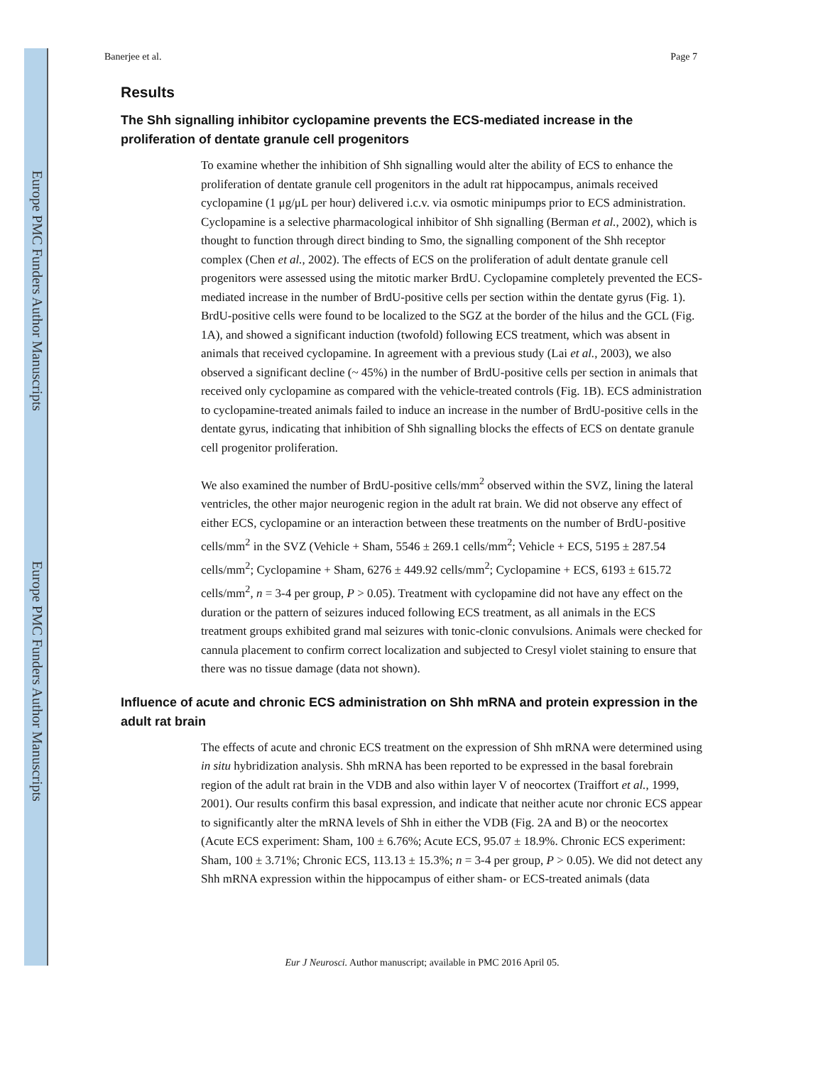Europe PMC Funders Author Manuscripts
Europe PMC Funders Author Manuscripts
Banerjee et al. Page 7
Results
The Shh signalling inhibitor cyclopamine prevents the ECS-mediated increase in the proliferation of dentate granule cell progenitors
To examine whether the inhibition of Shh signalling would alter the ability of ECS to enhance the proliferation of dentate granule cell progenitors in the adult rat hippocampus, animals received cyclopamine (1 μg/μL per hour) delivered i.c.v. via osmotic minipumps prior to ECS administration. Cyclopamine is a selective pharmacological inhibitor of Shh signalling (Berman et al., 2002), which is thought to function through direct binding to Smo, the signalling component of the Shh receptor complex (Chen et al., 2002). The effects of ECS on the proliferation of adult dentate granule cell progenitors were assessed using the mitotic marker BrdU. Cyclopamine completely prevented the ECS-mediated increase in the number of BrdU-positive cells per section within the dentate gyrus (Fig. 1). BrdU-positive cells were found to be localized to the SGZ at the border of the hilus and the GCL (Fig. 1A), and showed a significant induction (twofold) following ECS treatment, which was absent in animals that received cyclopamine. In agreement with a previous study (Lai et al., 2003), we also observed a significant decline (~ 45%) in the number of BrdU-positive cells per section in animals that received only cyclopamine as compared with the vehicle-treated controls (Fig. 1B). ECS administration to cyclopamine-treated animals failed to induce an increase in the number of BrdU-positive cells in the dentate gyrus, indicating that inhibition of Shh signalling blocks the effects of ECS on dentate granule cell progenitor proliferation.
We also examined the number of BrdU-positive cells/mm<sup>2</sup> observed within the SVZ, lining the lateral ventricles, the other major neurogenic region in the adult rat brain. We did not observe any effect of either ECS, cyclopamine or an interaction between these treatments on the number of BrdU-positive cells/mm<sup>2</sup> in the SVZ (Vehicle + Sham, 5546 ± 269.1 cells/mm<sup>2</sup>; Vehicle + ECS, 5195 ± 287.54 cells/mm<sup>2</sup>; Cyclopamine + Sham, 6276 ± 449.92 cells/mm<sup>2</sup>; Cyclopamine + ECS, 6193 ± 615.72 cells/mm<sup>2</sup>, n = 3-4 per group, P > 0.05). Treatment with cyclopamine did not have any effect on the duration or the pattern of seizures induced following ECS treatment, as all animals in the ECS treatment groups exhibited grand mal seizures with tonic-clonic convulsions. Animals were checked for cannula placement to confirm correct localization and subjected to Cresyl violet staining to ensure that there was no tissue damage (data not shown).
Influence of acute and chronic ECS administration on Shh mRNA and protein expression in the adult rat brain
The effects of acute and chronic ECS treatment on the expression of Shh mRNA were determined using in situ hybridization analysis. Shh mRNA has been reported to be expressed in the basal forebrain region of the adult rat brain in the VDB and also within layer V of neocortex (Traiffort et al., 1999, 2001). Our results confirm this basal expression, and indicate that neither acute nor chronic ECS appear to significantly alter the mRNA levels of Shh in either the VDB (Fig. 2A and B) or the neocortex (Acute ECS experiment: Sham, 100 ± 6.76%; Acute ECS, 95.07 ± 18.9%. Chronic ECS experiment: Sham, 100 ± 3.71%; Chronic ECS, 113.13 ± 15.3%; n = 3-4 per group, P > 0.05). We did not detect any Shh mRNA expression within the hippocampus of either sham- or ECS-treated animals (data
Eur J Neurosci. Author manuscript; available in PMC 2016 April 05.